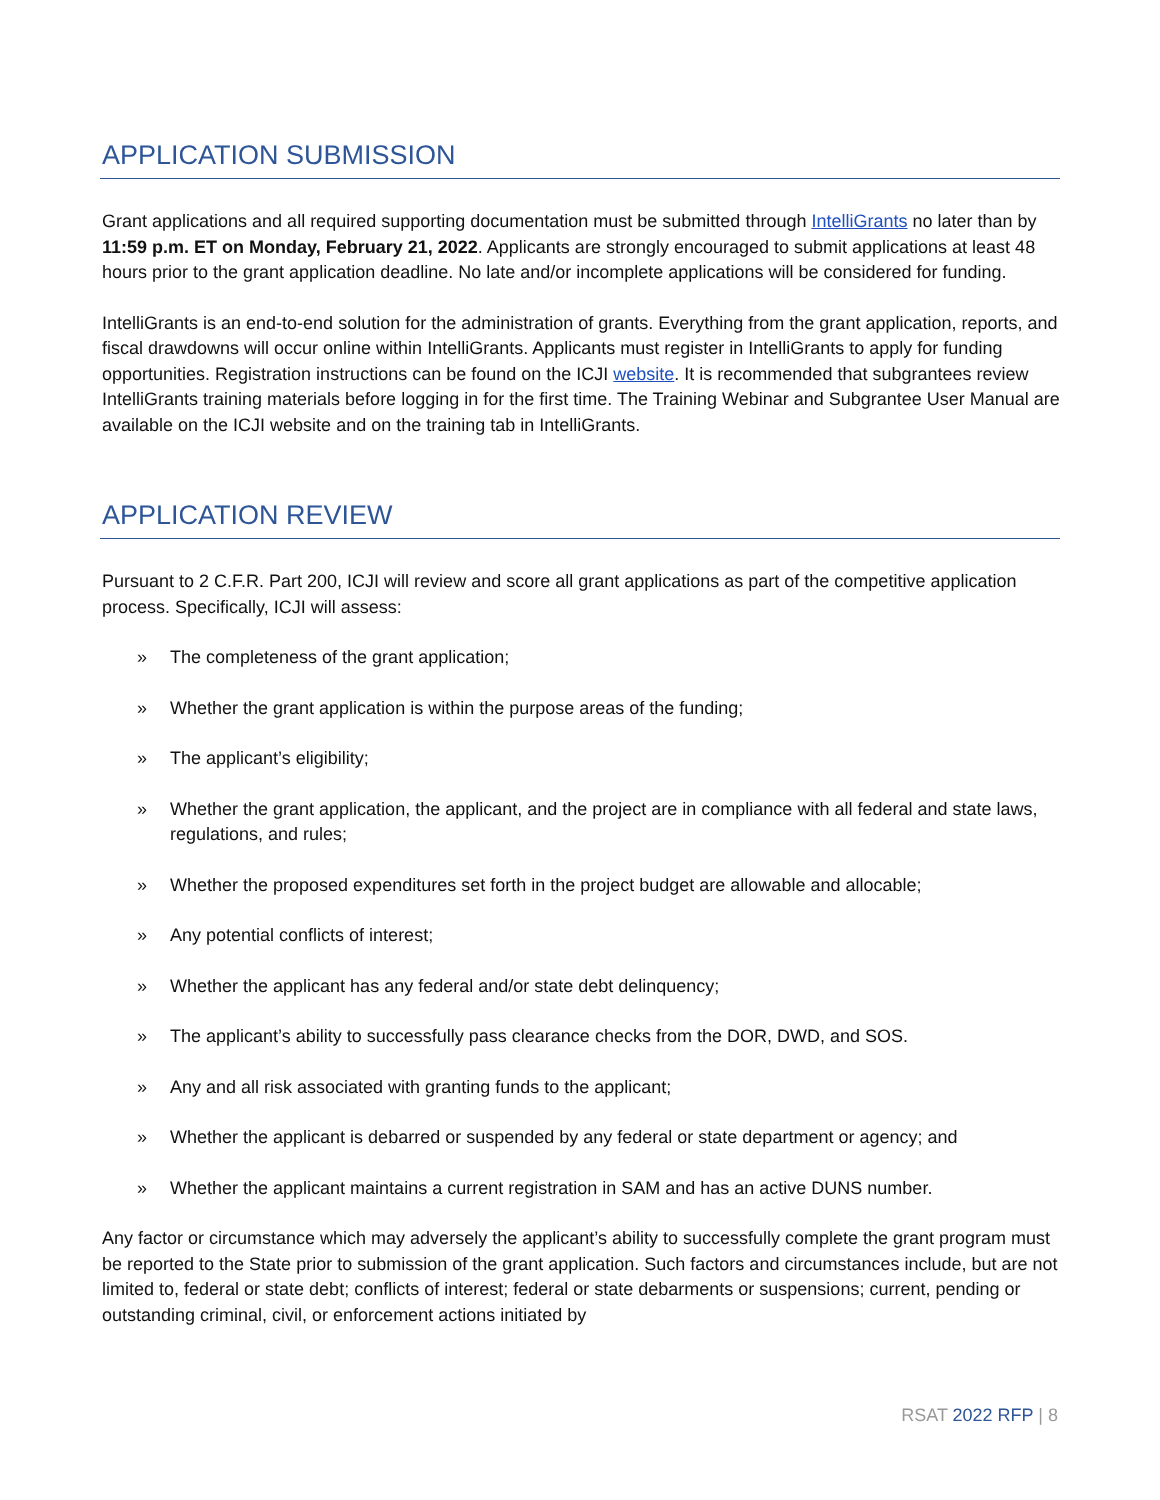APPLICATION SUBMISSION
Grant applications and all required supporting documentation must be submitted through IntelliGrants no later than by 11:59 p.m. ET on Monday, February 21, 2022. Applicants are strongly encouraged to submit applications at least 48 hours prior to the grant application deadline. No late and/or incomplete applications will be considered for funding.
IntelliGrants is an end-to-end solution for the administration of grants. Everything from the grant application, reports, and fiscal drawdowns will occur online within IntelliGrants. Applicants must register in IntelliGrants to apply for funding opportunities. Registration instructions can be found on the ICJI website. It is recommended that subgrantees review IntelliGrants training materials before logging in for the first time. The Training Webinar and Subgrantee User Manual are available on the ICJI website and on the training tab in IntelliGrants.
APPLICATION REVIEW
Pursuant to 2 C.F.R. Part 200, ICJI will review and score all grant applications as part of the competitive application process. Specifically, ICJI will assess:
» The completeness of the grant application;
» Whether the grant application is within the purpose areas of the funding;
» The applicant’s eligibility;
» Whether the grant application, the applicant, and the project are in compliance with all federal and state laws, regulations, and rules;
» Whether the proposed expenditures set forth in the project budget are allowable and allocable;
» Any potential conflicts of interest;
» Whether the applicant has any federal and/or state debt delinquency;
» The applicant’s ability to successfully pass clearance checks from the DOR, DWD, and SOS.
» Any and all risk associated with granting funds to the applicant;
» Whether the applicant is debarred or suspended by any federal or state department or agency; and
» Whether the applicant maintains a current registration in SAM and has an active DUNS number.
Any factor or circumstance which may adversely the applicant’s ability to successfully complete the grant program must be reported to the State prior to submission of the grant application. Such factors and circumstances include, but are not limited to, federal or state debt; conflicts of interest; federal or state debarments or suspensions; current, pending or outstanding criminal, civil, or enforcement actions initiated by
RSAT 2022 RFP | 8